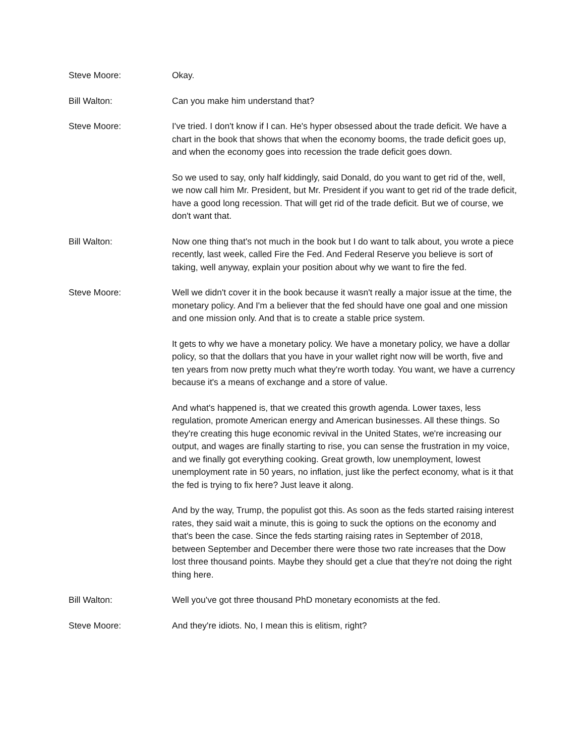Steve Moore: Okay.
Bill Walton: Can you make him understand that?
Steve Moore: I've tried. I don't know if I can. He's hyper obsessed about the trade deficit. We have a chart in the book that shows that when the economy booms, the trade deficit goes up, and when the economy goes into recession the trade deficit goes down.
So we used to say, only half kiddingly, said Donald, do you want to get rid of the, well, we now call him Mr. President, but Mr. President if you want to get rid of the trade deficit, have a good long recession. That will get rid of the trade deficit. But we of course, we don't want that.
Bill Walton: Now one thing that's not much in the book but I do want to talk about, you wrote a piece recently, last week, called Fire the Fed. And Federal Reserve you believe is sort of taking, well anyway, explain your position about why we want to fire the fed.
Steve Moore: Well we didn't cover it in the book because it wasn't really a major issue at the time, the monetary policy. And I'm a believer that the fed should have one goal and one mission and one mission only. And that is to create a stable price system.
It gets to why we have a monetary policy. We have a monetary policy, we have a dollar policy, so that the dollars that you have in your wallet right now will be worth, five and ten years from now pretty much what they're worth today. You want, we have a currency because it's a means of exchange and a store of value.
And what's happened is, that we created this growth agenda. Lower taxes, less regulation, promote American energy and American businesses. All these things. So they're creating this huge economic revival in the United States, we're increasing our output, and wages are finally starting to rise, you can sense the frustration in my voice, and we finally got everything cooking. Great growth, low unemployment, lowest unemployment rate in 50 years, no inflation, just like the perfect economy, what is it that the fed is trying to fix here? Just leave it along.
And by the way, Trump, the populist got this. As soon as the feds started raising interest rates, they said wait a minute, this is going to suck the options on the economy and that's been the case. Since the feds starting raising rates in September of 2018, between September and December there were those two rate increases that the Dow lost three thousand points. Maybe they should get a clue that they're not doing the right thing here.
Bill Walton: Well you've got three thousand PhD monetary economists at the fed.
Steve Moore: And they're idiots. No, I mean this is elitism, right?